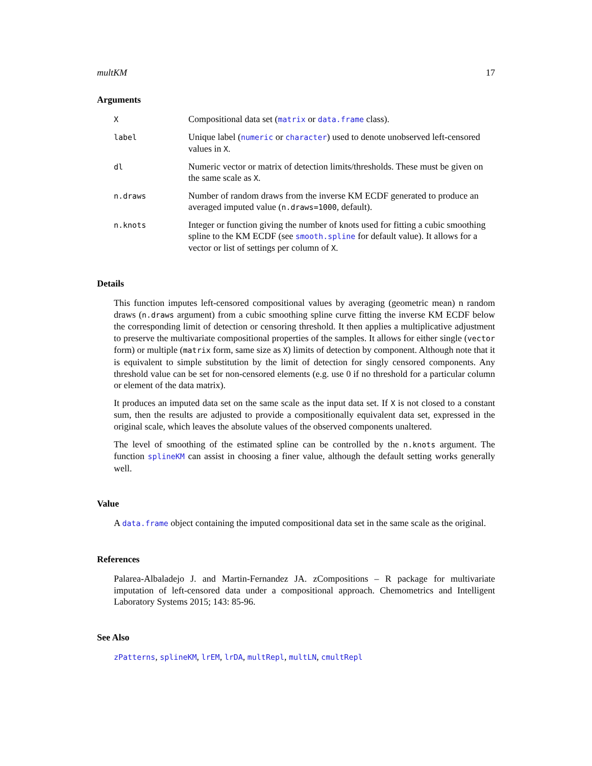multKM 17
Arguments
| X | Compositional data set ( matrix or data.frame class). |
| label | Unique label ( numeric or character ) used to denote unobserved left-censored values in X . |
| dl | Numeric vector or matrix of detection limits/thresholds. These must be given on the same scale as X . |
| n.draws | Number of random draws from the inverse KM ECDF generated to produce an averaged imputed value ( n.draws=1000 , default). |
| n.knots | Integer or function giving the number of knots used for fitting a cubic smoothing spline to the KM ECDF (see smooth.spline for default value). It allows for a vector or list of settings per column of X . |
Details
This function imputes left-censored compositional values by averaging (geometric mean) n random draws (n.draws argument) from a cubic smoothing spline curve fitting the inverse KM ECDF below the corresponding limit of detection or censoring threshold. It then applies a multiplicative adjustment to preserve the multivariate compositional properties of the samples. It allows for either single (vector form) or multiple (matrix form, same size as X) limits of detection by component. Although note that it is equivalent to simple substitution by the limit of detection for singly censored components. Any threshold value can be set for non-censored elements (e.g. use 0 if no threshold for a particular column or element of the data matrix).
It produces an imputed data set on the same scale as the input data set. If X is not closed to a constant sum, then the results are adjusted to provide a compositionally equivalent data set, expressed in the original scale, which leaves the absolute values of the observed components unaltered.
The level of smoothing of the estimated spline can be controlled by the n.knots argument. The function splineKM can assist in choosing a finer value, although the default setting works generally well.
Value
A data.frame object containing the imputed compositional data set in the same scale as the original.
References
Palarea-Albaladejo J. and Martin-Fernandez JA. zCompositions – R package for multivariate imputation of left-censored data under a compositional approach. Chemometrics and Intelligent Laboratory Systems 2015; 143: 85-96.
See Also
zPatterns, splineKM, lrEM, lrDA, multRepl, multLN, cmultRepl